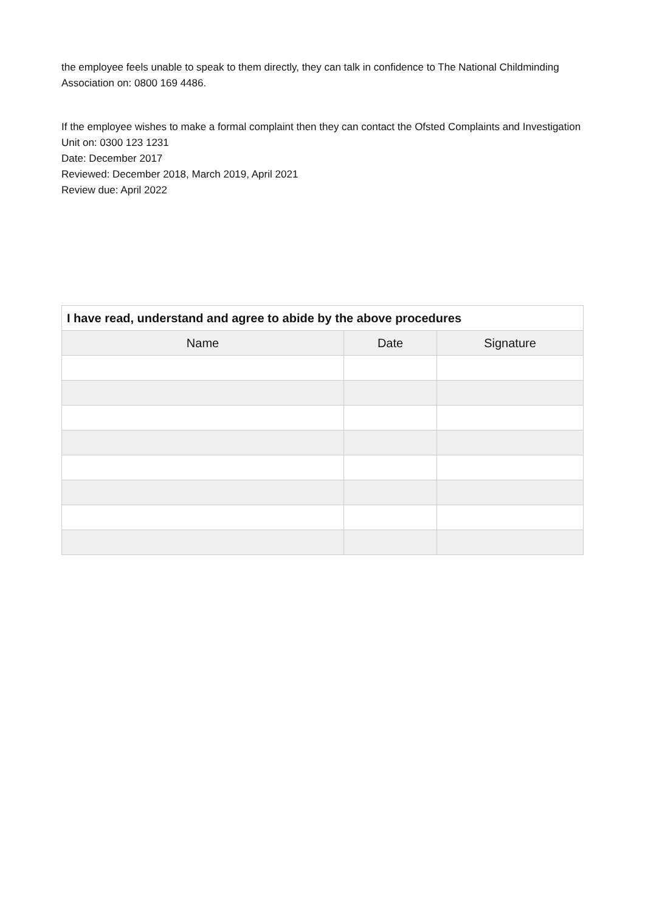the employee feels unable to speak to them directly, they can talk in confidence to The National Childminding Association on: 0800 169 4486.
If the employee wishes to make a formal complaint then they can contact the Ofsted Complaints and Investigation Unit on: 0300 123 1231
Date: December 2017
Reviewed: December 2018, March 2019, April 2021
Review due: April 2022
| I have read, understand and agree to abide by the above procedures | | |
| --- | --- | --- |
| Name | Date | Signature |